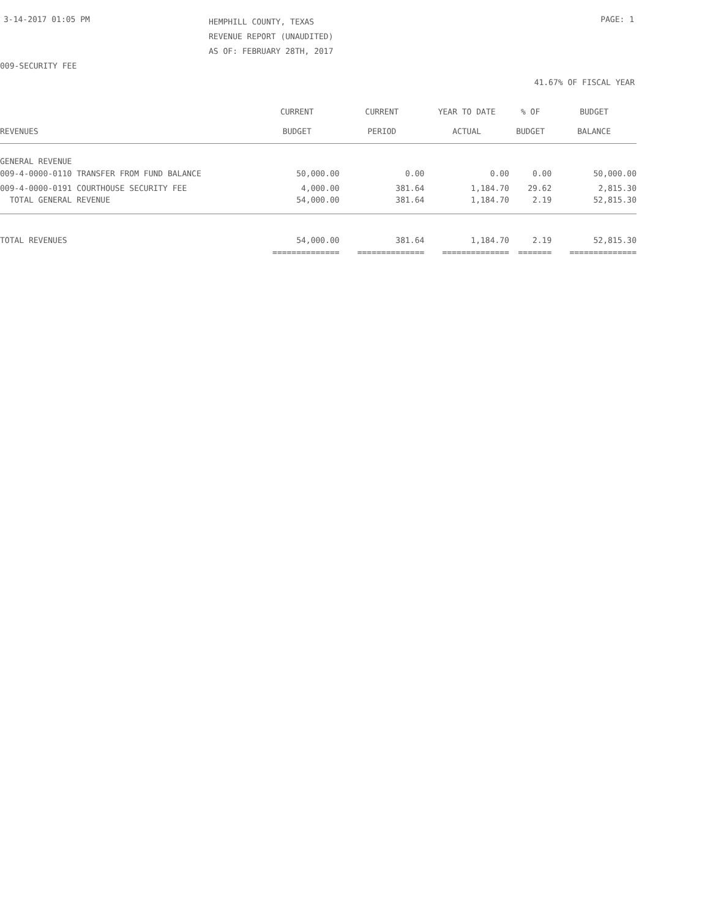3-14-2017 01:05 PM
HEMPHILL COUNTY, TEXAS
REVENUE REPORT (UNAUDITED)
AS OF: FEBRUARY 28TH, 2017
PAGE: 1
009-SECURITY FEE
41.67% OF FISCAL YEAR
| | CURRENT | CURRENT | YEAR TO DATE | % OF | BUDGET |
| --- | --- | --- | --- | --- | --- |
| REVENUES | BUDGET | PERIOD | ACTUAL | BUDGET | BALANCE |
| GENERAL REVENUE | | | | | |
| 009-4-0000-0110 TRANSFER FROM FUND BALANCE | 50,000.00 | 0.00 | 0.00 | 0.00 | 50,000.00 |
| 009-4-0000-0191 COURTHOUSE SECURITY FEE | 4,000.00 | 381.64 | 1,184.70 | 29.62 | 2,815.30 |
| TOTAL GENERAL REVENUE | 54,000.00 | 381.64 | 1,184.70 | 2.19 | 52,815.30 |
| TOTAL REVENUES | 54,000.00 | 381.64 | 1,184.70 | 2.19 | 52,815.30 |
| | ============== | ============== | ============== | ======= | ============== |